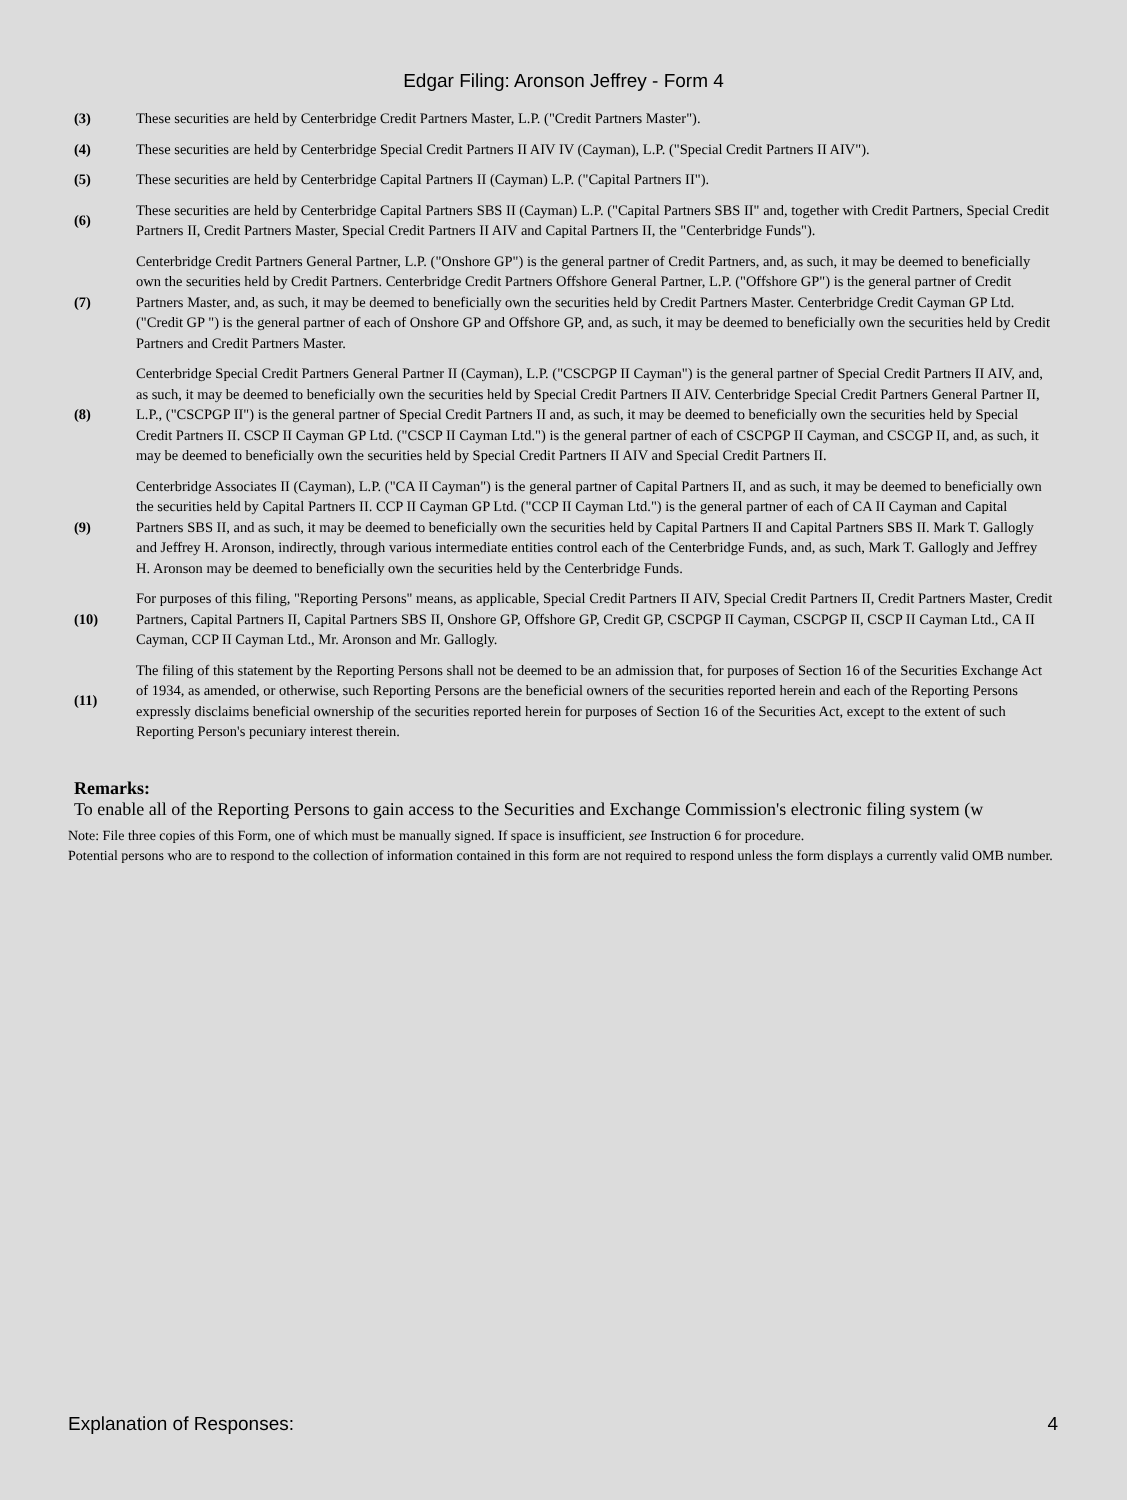Edgar Filing: Aronson Jeffrey - Form 4
| (3) | These securities are held by Centerbridge Credit Partners Master, L.P. ("Credit Partners Master"). |
| (4) | These securities are held by Centerbridge Special Credit Partners II AIV IV (Cayman), L.P. ("Special Credit Partners II AIV"). |
| (5) | These securities are held by Centerbridge Capital Partners II (Cayman) L.P. ("Capital Partners II"). |
| (6) | These securities are held by Centerbridge Capital Partners SBS II (Cayman) L.P. ("Capital Partners SBS II" and, together with Credit Partners, Special Credit Partners II, Credit Partners Master, Special Credit Partners II AIV and Capital Partners II, the "Centerbridge Funds"). |
| (7) | Centerbridge Credit Partners General Partner, L.P. ("Onshore GP") is the general partner of Credit Partners, and, as such, it may be deemed to beneficially own the securities held by Credit Partners. Centerbridge Credit Partners Offshore General Partner, L.P. ("Offshore GP") is the general partner of Credit Partners Master, and, as such, it may be deemed to beneficially own the securities held by Credit Partners Master. Centerbridge Credit Cayman GP Ltd. ("Credit GP ") is the general partner of each of Onshore GP and Offshore GP, and, as such, it may be deemed to beneficially own the securities held by Credit Partners and Credit Partners Master. |
| (8) | Centerbridge Special Credit Partners General Partner II (Cayman), L.P. ("CSCPGP II Cayman") is the general partner of Special Credit Partners II AIV, and, as such, it may be deemed to beneficially own the securities held by Special Credit Partners II AIV. Centerbridge Special Credit Partners General Partner II, L.P., ("CSCPGP II") is the general partner of Special Credit Partners II and, as such, it may be deemed to beneficially own the securities held by Special Credit Partners II. CSCP II Cayman GP Ltd. ("CSCP II Cayman Ltd.") is the general partner of each of CSCPGP II Cayman, and CSCGP II, and, as such, it may be deemed to beneficially own the securities held by Special Credit Partners II AIV and Special Credit Partners II. |
| (9) | Centerbridge Associates II (Cayman), L.P. ("CA II Cayman") is the general partner of Capital Partners II, and as such, it may be deemed to beneficially own the securities held by Capital Partners II. CCP II Cayman GP Ltd. ("CCP II Cayman Ltd.") is the general partner of each of CA II Cayman and Capital Partners SBS II, and as such, it may be deemed to beneficially own the securities held by Capital Partners II and Capital Partners SBS II. Mark T. Gallogly and Jeffrey H. Aronson, indirectly, through various intermediate entities control each of the Centerbridge Funds, and, as such, Mark T. Gallogly and Jeffrey H. Aronson may be deemed to beneficially own the securities held by the Centerbridge Funds. |
| (10) | For purposes of this filing, "Reporting Persons" means, as applicable, Special Credit Partners II AIV, Special Credit Partners II, Credit Partners Master, Credit Partners, Capital Partners II, Capital Partners SBS II, Onshore GP, Offshore GP, Credit GP, CSCPGP II Cayman, CSCPGP II, CSCP II Cayman Ltd., CA II Cayman, CCP II Cayman Ltd., Mr. Aronson and Mr. Gallogly. |
| (11) | The filing of this statement by the Reporting Persons shall not be deemed to be an admission that, for purposes of Section 16 of the Securities Exchange Act of 1934, as amended, or otherwise, such Reporting Persons are the beneficial owners of the securities reported herein and each of the Reporting Persons expressly disclaims beneficial ownership of the securities reported herein for purposes of Section 16 of the Securities Act, except to the extent of such Reporting Person's pecuniary interest therein. |
Remarks:
To enable all of the Reporting Persons to gain access to the Securities and Exchange Commission's electronic filing system (w
Note: File three copies of this Form, one of which must be manually signed. If space is insufficient, see Instruction 6 for procedure.
Potential persons who are to respond to the collection of information contained in this form are not required to respond unless the form displays a currently valid OMB number.
Explanation of Responses: 4